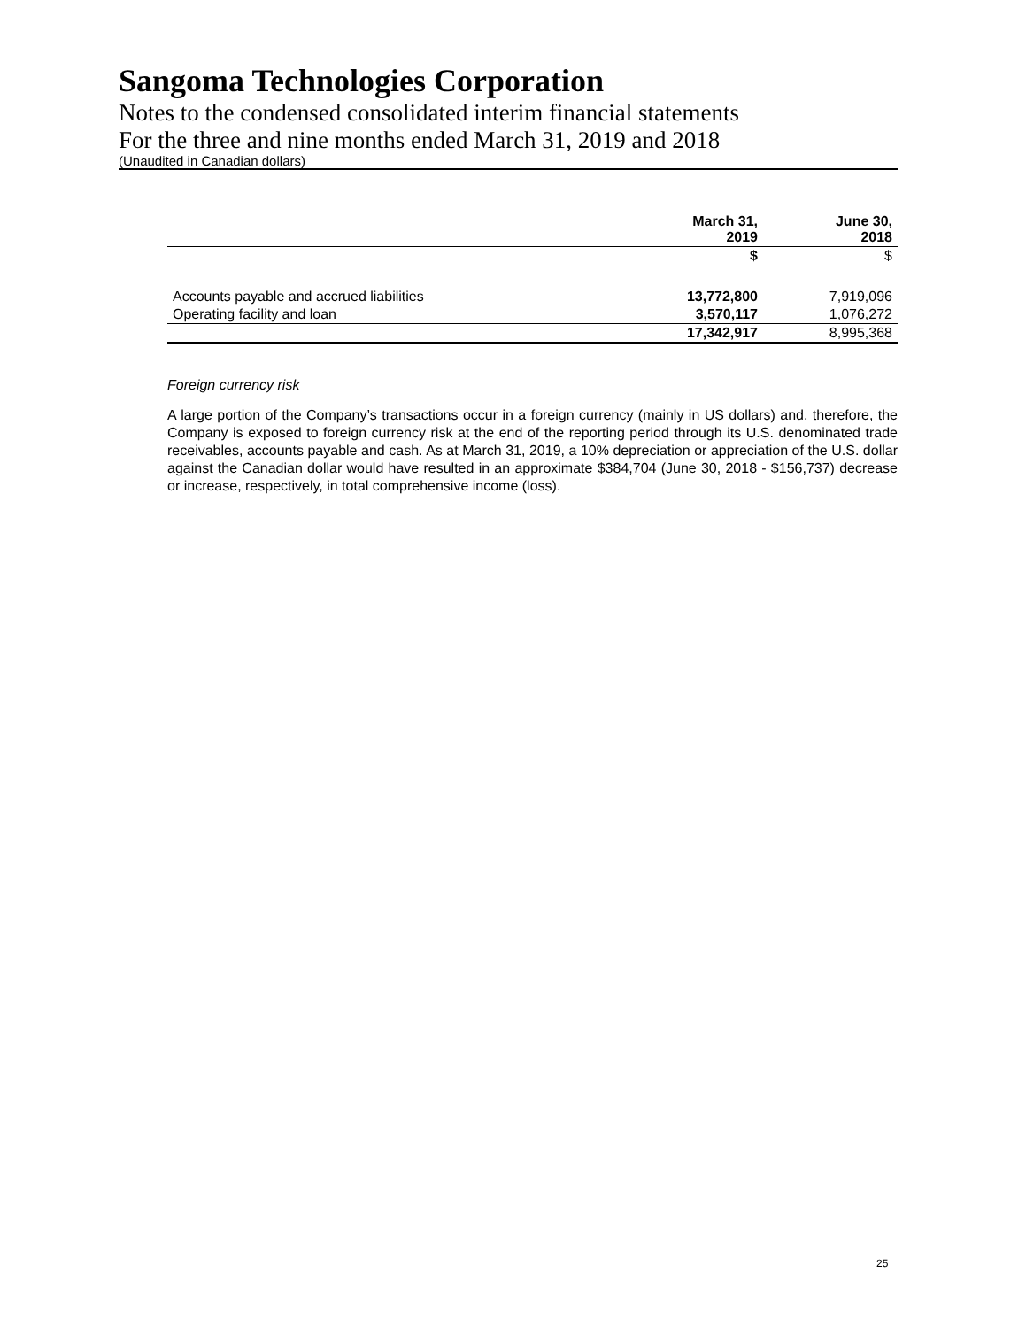Sangoma Technologies Corporation
Notes to the condensed consolidated interim financial statements
For the three and nine months ended March 31, 2019 and 2018
(Unaudited in Canadian dollars)
| | March 31, 2019 | June 30, 2018 |
| --- | --- | --- |
| | $ | $ |
| Accounts payable and accrued liabilities | 13,772,800 | 7,919,096 |
| Operating facility and loan | 3,570,117 | 1,076,272 |
| | 17,342,917 | 8,995,368 |
Foreign currency risk
A large portion of the Company’s transactions occur in a foreign currency (mainly in US dollars) and, therefore, the Company is exposed to foreign currency risk at the end of the reporting period through its U.S. denominated trade receivables, accounts payable and cash. As at March 31, 2019, a 10% depreciation or appreciation of the U.S. dollar against the Canadian dollar would have resulted in an approximate $384,704 (June 30, 2018 - $156,737) decrease or increase, respectively, in total comprehensive income (loss).
25